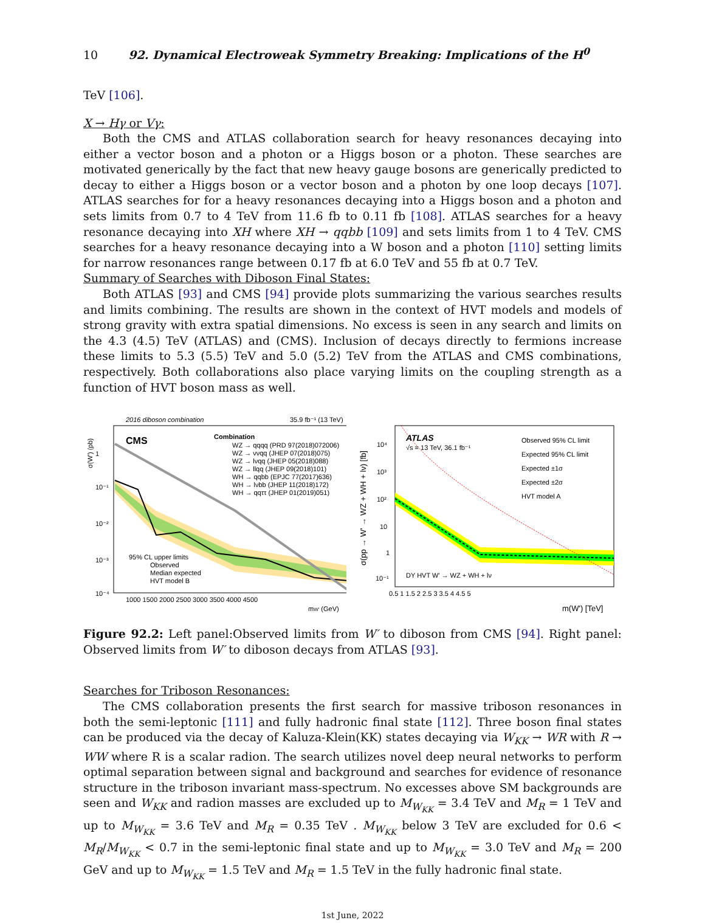10 92. Dynamical Electroweak Symmetry Breaking: Implications of the H<sup>0</sup>
TeV [106].
X → Hγ or Vγ:
Both the CMS and ATLAS collaboration search for heavy resonances decaying into either a vector boson and a photon or a Higgs boson or a photon. These searches are motivated generically by the fact that new heavy gauge bosons are generically predicted to decay to either a Higgs boson or a vector boson and a photon by one loop decays [107]. ATLAS searches for for a heavy resonances decaying into a Higgs boson and a photon and sets limits from 0.7 to 4 TeV from 11.6 fb to 0.11 fb [108]. ATLAS searches for a heavy resonance decaying into XH where XH → qqbb [109] and sets limits from 1 to 4 TeV. CMS searches for a heavy resonance decaying into a W boson and a photon [110] setting limits for narrow resonances range between 0.17 fb at 6.0 TeV and 55 fb at 0.7 TeV.
Summary of Searches with Diboson Final States:
Both ATLAS [93] and CMS [94] provide plots summarizing the various searches results and limits combining. The results are shown in the context of HVT models and models of strong gravity with extra spatial dimensions. No excess is seen in any search and limits on the 4.3 (4.5) TeV (ATLAS) and (CMS). Inclusion of decays directly to fermions increase these limits to 5.3 (5.5) TeV and 5.0 (5.2) TeV from the ATLAS and CMS combinations, respectively. Both collaborations also place varying limits on the coupling strength as a function of HVT boson mass as well.
2016 diboson combination
35.9 fb⁻¹ (13 TeV)
CMS
σ(W') (pb)
Combination
WZ → qqqq (PRD 97(2018)072006)
WZ → ννqq (JHEP 07(2018)075)
WZ → lνqq (JHEP 05(2018)088)
WZ → llqq (JHEP 09(2018)101)
WH → qqbb (EPJC 77(2017)636)
WH → lνbb (JHEP 11(2018)172)
WH → qqττ (JHEP 01(2019)051)
95% CL upper limits
Observed
Median expected
HVT model B
1000 1500 2000 2500 3000 3500 4000 4500
mW' (GeV)
1
10⁻¹
10⁻²
10⁻³
10⁻⁴
σ(pp → W' → WZ + WH + lν) [fb]
ATLAS
√s = 13 TeV, 36.1 fb⁻¹
Observed 95% CL limit
Expected 95% CL limit
Expected ±1σ
Expected ±2σ
HVT model A
DY HVT W' → WZ + WH + lν
10⁴
10³
10²
10
1
10⁻¹
0.5 1 1.5 2 2.5 3 3.5 4 4.5 5
m(W') [TeV]
Figure 92.2: Left panel:Observed limits from W′ to diboson from CMS [94]. Right panel: Observed limits from W′ to diboson decays from ATLAS [93].
Searches for Triboson Resonances:
The CMS collaboration presents the first search for massive triboson resonances in both the semi-leptonic [111] and fully hadronic final state [112]. Three boson final states can be produced via the decay of Kaluza-Klein(KK) states decaying via W<sub>KK</sub> → WR with R → WW where R is a scalar radion. The search utilizes novel deep neural networks to perform optimal separation between signal and background and searches for evidence of resonance structure in the triboson invariant mass-spectrum. No excesses above SM backgrounds are seen and W<sub>KK</sub> and radion masses are excluded up to M<sub>W<sub>KK</sub></sub> = 3.4 TeV and M<sub>R</sub> = 1 TeV and up to M<sub>W<sub>KK</sub></sub> = 3.6 TeV and M<sub>R</sub> = 0.35 TeV . M<sub>W<sub>KK</sub></sub> below 3 TeV are excluded for 0.6 < M<sub>R</sub>/M<sub>W<sub>KK</sub></sub> < 0.7 in the semi-leptonic final state and up to M<sub>W<sub>KK</sub></sub> = 3.0 TeV and M<sub>R</sub> = 200 GeV and up to M<sub>W<sub>KK</sub></sub> = 1.5 TeV and M<sub>R</sub> = 1.5 TeV in the fully hadronic final state.
1st June, 2022